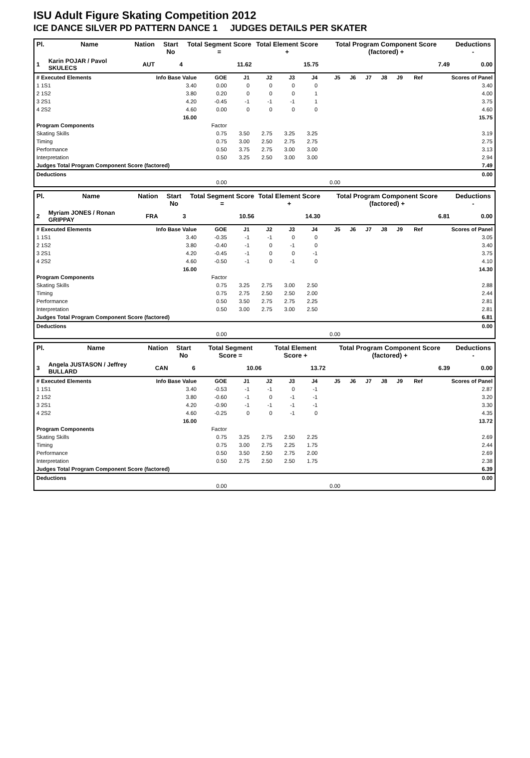ISU Adult Figure Skating Competition 2012
ICE DANCE SILVER PD PATTERN DANCE 1 JUDGES DETAILS PER SKATER
| Pl. | Name | Nation | Start No | Total Segment Score = | Total Element Score + | Total Program Component Score (factored) + | Deductions - |
| --- | --- | --- | --- | --- | --- | --- | --- |
| 1 | Karin POJAR / Pavol SKULECS | AUT | 4 | 11.62 | 15.75 | 7.49 | 0.00 |
| # Executed Elements | Info Base Value | GOE | J1 | J2 | J3 | J4 | J5 | J6 | J7 | J8 | J9 | Ref | Scores of Panel |
| --- | --- | --- | --- | --- | --- | --- | --- | --- | --- | --- | --- | --- | --- |
| 1 1S1 | 3.40 | 0.00 | 0 | 0 | 0 | 0 | | | | | | | 3.40 |
| 2 1S2 | 3.80 | 0.20 | 0 | 0 | 0 | 1 | | | | | | | 4.00 |
| 3 2S1 | 4.20 | -0.45 | -1 | -1 | -1 | 1 | | | | | | | 3.75 |
| 4 2S2 | 4.60 | 0.00 | 0 | 0 | 0 | 0 | | | | | | | 4.60 |
| | 16.00 | | | | | | | | | | | | 15.75 |
| Program Components | | Factor | | | | | | | | | | | |
| Skating Skills | | 0.75 | 3.50 | 2.75 | 3.25 | 3.25 | | | | | | | 3.19 |
| Timing | | 0.75 | 3.00 | 2.50 | 2.75 | 2.75 | | | | | | | 2.75 |
| Performance | | 0.50 | 3.75 | 2.75 | 3.00 | 3.00 | | | | | | | 3.13 |
| Interpretation | | 0.50 | 3.25 | 2.50 | 3.00 | 3.00 | | | | | | | 2.94 |
| Judges Total Program Component Score (factored) | | | | | | | | | | | | | 7.49 |
| Deductions | | | | | | | | | | | | | 0.00 |
| | | 0.00 | | | | | 0.00 | | | | | | |
| Pl. | Name | Nation | Start No | Total Segment Score = | Total Element Score + | Total Program Component Score (factored) + | Deductions - |
| --- | --- | --- | --- | --- | --- | --- | --- |
| 2 | Myriam JONES / Ronan GRIPPAY | FRA | 3 | 10.56 | 14.30 | 6.81 | 0.00 |
| # Executed Elements | Info Base Value | GOE | J1 | J2 | J3 | J4 | J5 | J6 | J7 | J8 | J9 | Ref | Scores of Panel |
| --- | --- | --- | --- | --- | --- | --- | --- | --- | --- | --- | --- | --- | --- |
| 1 1S1 | 3.40 | -0.35 | -1 | -1 | 0 | 0 | | | | | | | 3.05 |
| 2 1S2 | 3.80 | -0.40 | -1 | 0 | -1 | 0 | | | | | | | 3.40 |
| 3 2S1 | 4.20 | -0.45 | -1 | 0 | 0 | -1 | | | | | | | 3.75 |
| 4 2S2 | 4.60 | -0.50 | -1 | 0 | -1 | 0 | | | | | | | 4.10 |
| | 16.00 | | | | | | | | | | | | 14.30 |
| Program Components | | Factor | | | | | | | | | | | |
| Skating Skills | | 0.75 | 3.25 | 2.75 | 3.00 | 2.50 | | | | | | | 2.88 |
| Timing | | 0.75 | 2.75 | 2.50 | 2.50 | 2.00 | | | | | | | 2.44 |
| Performance | | 0.50 | 3.50 | 2.75 | 2.75 | 2.25 | | | | | | | 2.81 |
| Interpretation | | 0.50 | 3.00 | 2.75 | 3.00 | 2.50 | | | | | | | 2.81 |
| Judges Total Program Component Score (factored) | | | | | | | | | | | | | 6.81 |
| Deductions | | | | | | | | | | | | | 0.00 |
| | | 0.00 | | | | | 0.00 | | | | | | |
| Pl. | Name | Nation | Start No | Total Segment Score = | Total Element Score + | Total Program Component Score (factored) + | Deductions - |
| --- | --- | --- | --- | --- | --- | --- | --- |
| 3 | Angela JUSTASON / Jeffrey BULLARD | CAN | 6 | 10.06 | 13.72 | 6.39 | 0.00 |
| # Executed Elements | Info Base Value | GOE | J1 | J2 | J3 | J4 | J5 | J6 | J7 | J8 | J9 | Ref | Scores of Panel |
| --- | --- | --- | --- | --- | --- | --- | --- | --- | --- | --- | --- | --- | --- |
| 1 1S1 | 3.40 | -0.53 | -1 | -1 | 0 | -1 | | | | | | | 2.87 |
| 2 1S2 | 3.80 | -0.60 | -1 | 0 | -1 | -1 | | | | | | | 3.20 |
| 3 2S1 | 4.20 | -0.90 | -1 | -1 | -1 | -1 | | | | | | | 3.30 |
| 4 2S2 | 4.60 | -0.25 | 0 | 0 | -1 | 0 | | | | | | | 4.35 |
| | 16.00 | | | | | | | | | | | | 13.72 |
| Program Components | | Factor | | | | | | | | | | | |
| Skating Skills | | 0.75 | 3.25 | 2.75 | 2.50 | 2.25 | | | | | | | 2.69 |
| Timing | | 0.75 | 3.00 | 2.75 | 2.25 | 1.75 | | | | | | | 2.44 |
| Performance | | 0.50 | 3.50 | 2.50 | 2.75 | 2.00 | | | | | | | 2.69 |
| Interpretation | | 0.50 | 2.75 | 2.50 | 2.50 | 1.75 | | | | | | | 2.38 |
| Judges Total Program Component Score (factored) | | | | | | | | | | | | | 6.39 |
| Deductions | | | | | | | | | | | | | 0.00 |
| | | 0.00 | | | | | 0.00 | | | | | | |